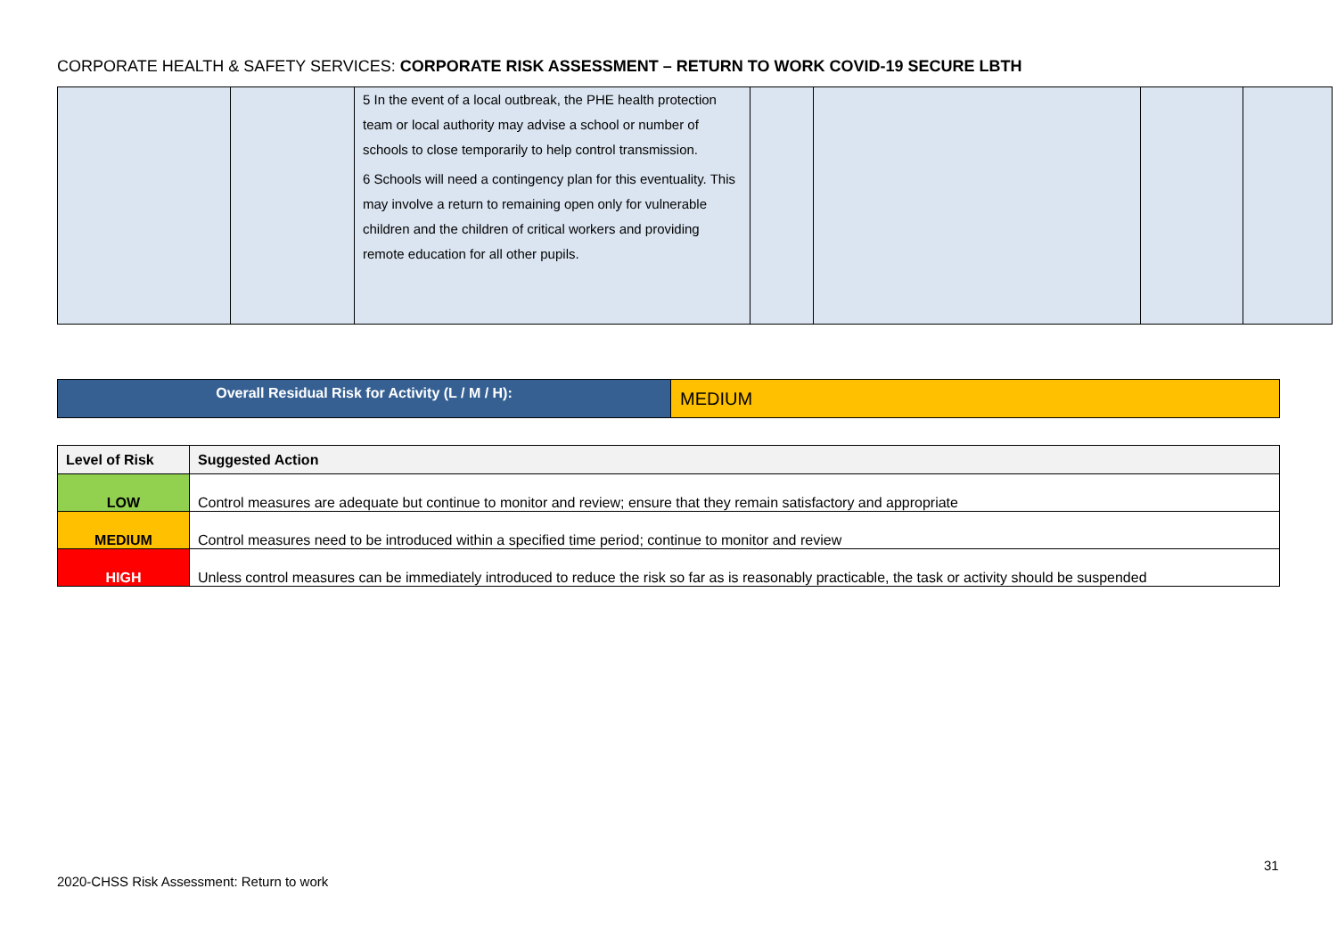CORPORATE HEALTH & SAFETY SERVICES: CORPORATE RISK ASSESSMENT – RETURN TO WORK COVID-19 SECURE LBTH
| | | 5 In the event of a local outbreak, the PHE health protection team or local authority may advise a school or number of schools to close temporarily to help control transmission. 6 Schools will need a contingency plan for this eventuality. This may involve a return to remaining open only for vulnerable children and the children of critical workers and providing remote education for all other pupils. | | | | |
| Overall Residual Risk for Activity (L / M / H): | MEDIUM |
| Level of Risk | Suggested Action |
| --- | --- |
| LOW | Control measures are adequate but continue to monitor and review; ensure that they remain satisfactory and appropriate |
| MEDIUM | Control measures need to be introduced within a specified time period; continue to monitor and review |
| HIGH | Unless control measures can be immediately introduced to reduce the risk so far as is reasonably practicable, the task or activity should be suspended |
31
2020-CHSS Risk Assessment: Return to work